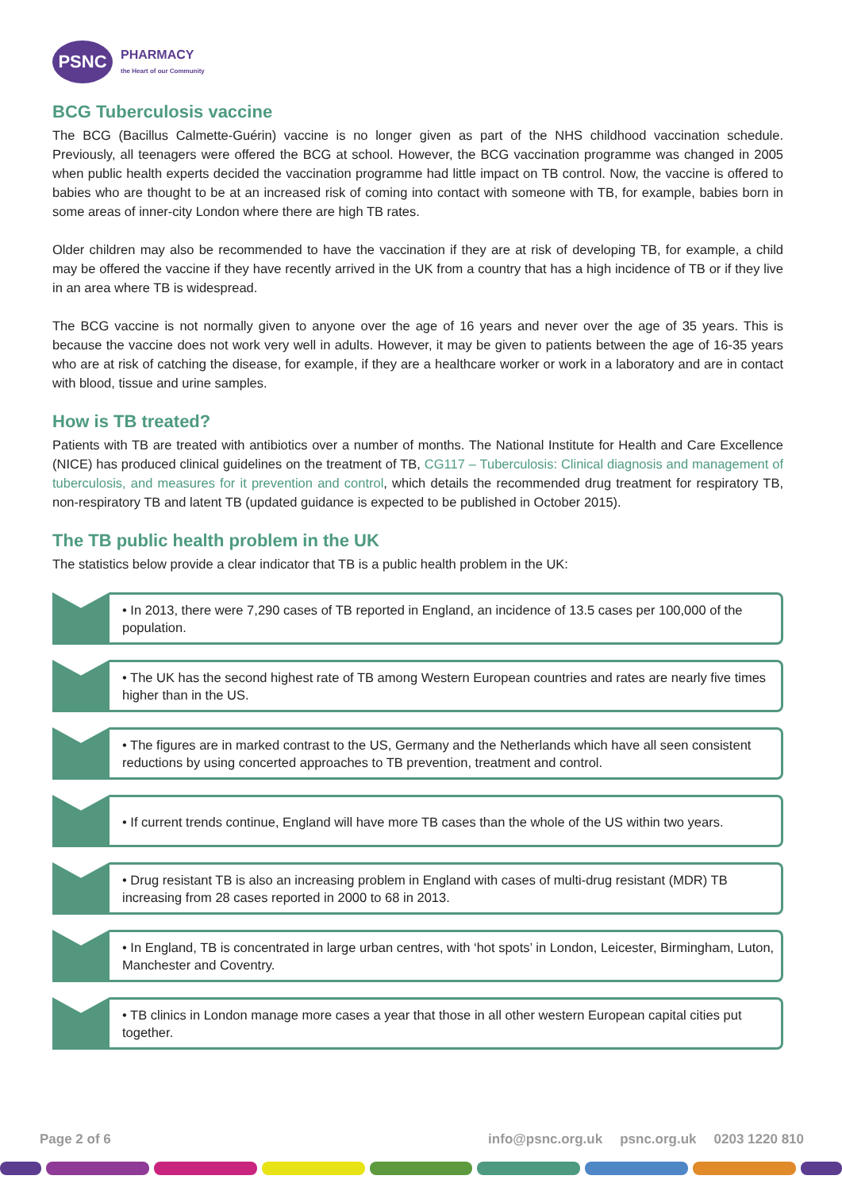PSNC
PHARMACY
the Heart of our Community
BCG Tuberculosis vaccine
The BCG (Bacillus Calmette-Guérin) vaccine is no longer given as part of the NHS childhood vaccination schedule. Previously, all teenagers were offered the BCG at school. However, the BCG vaccination programme was changed in 2005 when public health experts decided the vaccination programme had little impact on TB control. Now, the vaccine is offered to babies who are thought to be at an increased risk of coming into contact with someone with TB, for example, babies born in some areas of inner-city London where there are high TB rates.
Older children may also be recommended to have the vaccination if they are at risk of developing TB, for example, a child may be offered the vaccine if they have recently arrived in the UK from a country that has a high incidence of TB or if they live in an area where TB is widespread.
The BCG vaccine is not normally given to anyone over the age of 16 years and never over the age of 35 years. This is because the vaccine does not work very well in adults. However, it may be given to patients between the age of 16-35 years who are at risk of catching the disease, for example, if they are a healthcare worker or work in a laboratory and are in contact with blood, tissue and urine samples.
How is TB treated?
Patients with TB are treated with antibiotics over a number of months. The National Institute for Health and Care Excellence (NICE) has produced clinical guidelines on the treatment of TB, CG117 – Tuberculosis: Clinical diagnosis and management of tuberculosis, and measures for it prevention and control, which details the recommended drug treatment for respiratory TB, non-respiratory TB and latent TB (updated guidance is expected to be published in October 2015).
The TB public health problem in the UK
The statistics below provide a clear indicator that TB is a public health problem in the UK:
• In 2013, there were 7,290 cases of TB reported in England, an incidence of 13.5 cases per 100,000 of the population.
• The UK has the second highest rate of TB among Western European countries and rates are nearly five times higher than in the US.
• The figures are in marked contrast to the US, Germany and the Netherlands which have all seen consistent reductions by using concerted approaches to TB prevention, treatment and control.
• If current trends continue, England will have more TB cases than the whole of the US within two years.
• Drug resistant TB is also an increasing problem in England with cases of multi-drug resistant (MDR) TB increasing from 28 cases reported in 2000 to 68 in 2013.
• In England, TB is concentrated in large urban centres, with ‘hot spots’ in London, Leicester, Birmingham, Luton, Manchester and Coventry.
• TB clinics in London manage more cases a year that those in all other western European capital cities put together.
Page 2 of 6 info@psnc.org.uk psnc.org.uk 0203 1220 810